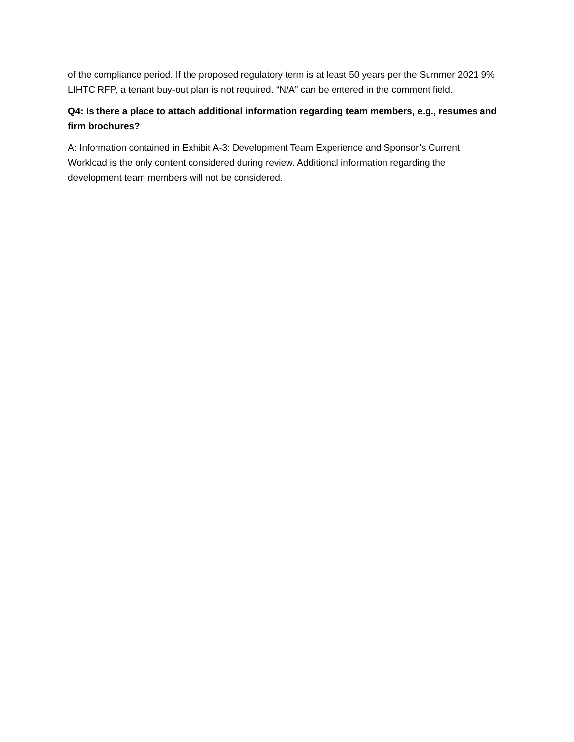of the compliance period. If the proposed regulatory term is at least 50 years per the Summer 2021 9% LIHTC RFP, a tenant buy-out plan is not required. “N/A” can be entered in the comment field.
Q4: Is there a place to attach additional information regarding team members, e.g., resumes and firm brochures?
A: Information contained in Exhibit A-3: Development Team Experience and Sponsor’s Current Workload is the only content considered during review. Additional information regarding the development team members will not be considered.